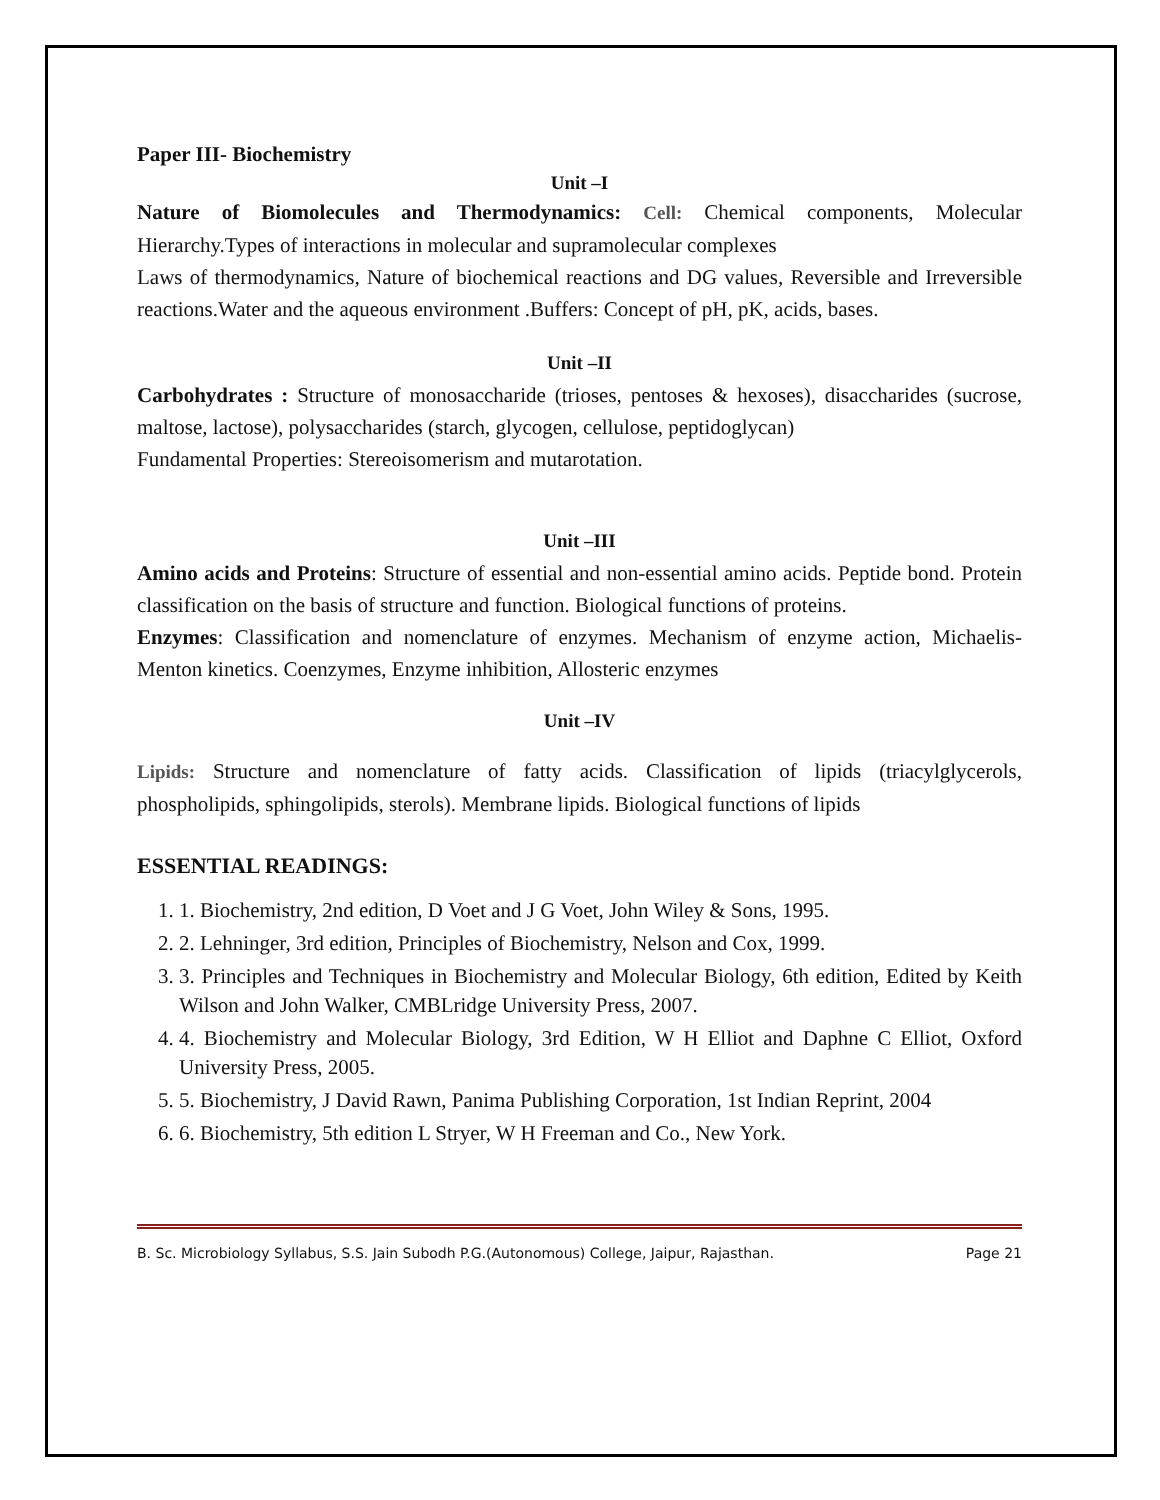Paper III- Biochemistry
Unit –I
Nature of Biomolecules and Thermodynamics: Cell: Chemical components, Molecular Hierarchy.Types of interactions in molecular and supramolecular complexes
Laws of thermodynamics, Nature of biochemical reactions and DG values, Reversible and Irreversible reactions.Water and the aqueous environment .Buffers: Concept of pH, pK, acids, bases.
Unit –II
Carbohydrates : Structure of monosaccharide (trioses, pentoses & hexoses), disaccharides (sucrose, maltose, lactose), polysaccharides (starch, glycogen, cellulose, peptidoglycan)
Fundamental Properties: Stereoisomerism and mutarotation.
Unit –III
Amino acids and Proteins: Structure of essential and non-essential amino acids. Peptide bond. Protein classification on the basis of structure and function. Biological functions of proteins.
Enzymes: Classification and nomenclature of enzymes. Mechanism of enzyme action, Michaelis- Menton kinetics. Coenzymes, Enzyme inhibition, Allosteric enzymes
Unit –IV
Lipids: Structure and nomenclature of fatty acids. Classification of lipids (triacylglycerols, phospholipids, sphingolipids, sterols). Membrane lipids. Biological functions of lipids
ESSENTIAL READINGS:
1. 1. Biochemistry, 2nd edition, D Voet and J G Voet, John Wiley & Sons, 1995.
2. 2. Lehninger, 3rd edition, Principles of Biochemistry, Nelson and Cox, 1999.
3. 3. Principles and Techniques in Biochemistry and Molecular Biology, 6th edition, Edited by Keith Wilson and John Walker, CMBLridge University Press, 2007.
4. 4. Biochemistry and Molecular Biology, 3rd Edition, W H Elliot and Daphne C Elliot, Oxford University Press, 2005.
5. 5. Biochemistry, J David Rawn, Panima Publishing Corporation, 1st Indian Reprint, 2004
6. 6. Biochemistry, 5th edition L Stryer, W H Freeman and Co., New York.
B. Sc. Microbiology Syllabus, S.S. Jain Subodh P.G.(Autonomous) College, Jaipur, Rajasthan. Page 21